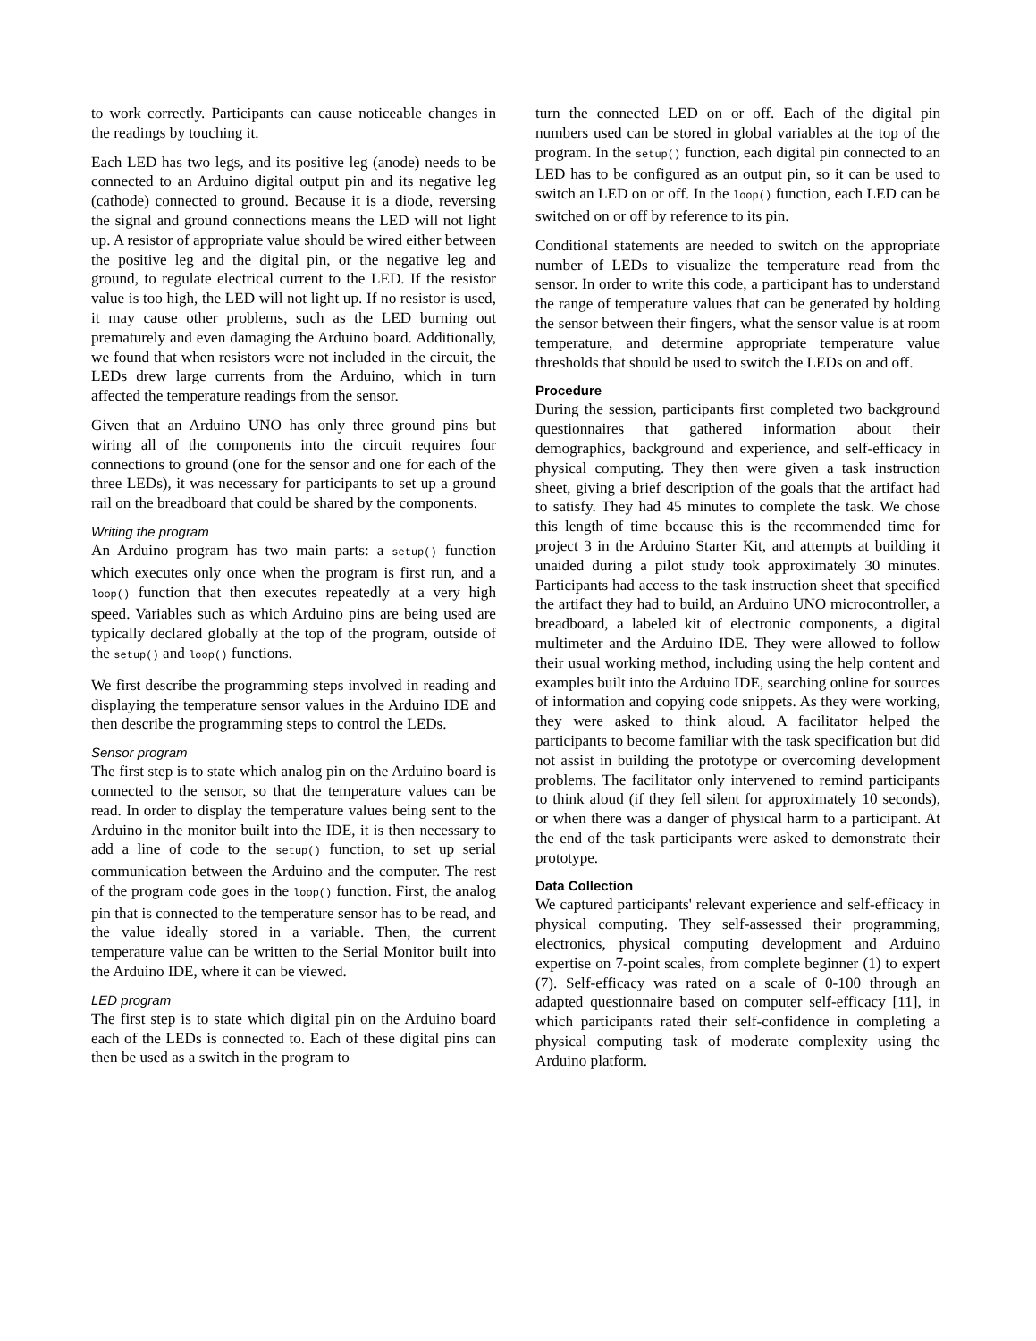to work correctly. Participants can cause noticeable changes in the readings by touching it.
Each LED has two legs, and its positive leg (anode) needs to be connected to an Arduino digital output pin and its negative leg (cathode) connected to ground. Because it is a diode, reversing the signal and ground connections means the LED will not light up. A resistor of appropriate value should be wired either between the positive leg and the digital pin, or the negative leg and ground, to regulate electrical current to the LED. If the resistor value is too high, the LED will not light up. If no resistor is used, it may cause other problems, such as the LED burning out prematurely and even damaging the Arduino board. Additionally, we found that when resistors were not included in the circuit, the LEDs drew large currents from the Arduino, which in turn affected the temperature readings from the sensor.
Given that an Arduino UNO has only three ground pins but wiring all of the components into the circuit requires four connections to ground (one for the sensor and one for each of the three LEDs), it was necessary for participants to set up a ground rail on the breadboard that could be shared by the components.
Writing the program
An Arduino program has two main parts: a setup() function which executes only once when the program is first run, and a loop() function that then executes repeatedly at a very high speed. Variables such as which Arduino pins are being used are typically declared globally at the top of the program, outside of the setup() and loop() functions.
We first describe the programming steps involved in reading and displaying the temperature sensor values in the Arduino IDE and then describe the programming steps to control the LEDs.
Sensor program
The first step is to state which analog pin on the Arduino board is connected to the sensor, so that the temperature values can be read. In order to display the temperature values being sent to the Arduino in the monitor built into the IDE, it is then necessary to add a line of code to the setup() function, to set up serial communication between the Arduino and the computer. The rest of the program code goes in the loop() function. First, the analog pin that is connected to the temperature sensor has to be read, and the value ideally stored in a variable. Then, the current temperature value can be written to the Serial Monitor built into the Arduino IDE, where it can be viewed.
LED program
The first step is to state which digital pin on the Arduino board each of the LEDs is connected to. Each of these digital pins can then be used as a switch in the program to
turn the connected LED on or off. Each of the digital pin numbers used can be stored in global variables at the top of the program. In the setup() function, each digital pin connected to an LED has to be configured as an output pin, so it can be used to switch an LED on or off. In the loop() function, each LED can be switched on or off by reference to its pin.
Conditional statements are needed to switch on the appropriate number of LEDs to visualize the temperature read from the sensor. In order to write this code, a participant has to understand the range of temperature values that can be generated by holding the sensor between their fingers, what the sensor value is at room temperature, and determine appropriate temperature value thresholds that should be used to switch the LEDs on and off.
Procedure
During the session, participants first completed two background questionnaires that gathered information about their demographics, background and experience, and self-efficacy in physical computing. They then were given a task instruction sheet, giving a brief description of the goals that the artifact had to satisfy. They had 45 minutes to complete the task. We chose this length of time because this is the recommended time for project 3 in the Arduino Starter Kit, and attempts at building it unaided during a pilot study took approximately 30 minutes. Participants had access to the task instruction sheet that specified the artifact they had to build, an Arduino UNO microcontroller, a breadboard, a labeled kit of electronic components, a digital multimeter and the Arduino IDE. They were allowed to follow their usual working method, including using the help content and examples built into the Arduino IDE, searching online for sources of information and copying code snippets. As they were working, they were asked to think aloud. A facilitator helped the participants to become familiar with the task specification but did not assist in building the prototype or overcoming development problems. The facilitator only intervened to remind participants to think aloud (if they fell silent for approximately 10 seconds), or when there was a danger of physical harm to a participant. At the end of the task participants were asked to demonstrate their prototype.
Data Collection
We captured participants' relevant experience and self-efficacy in physical computing. They self-assessed their programming, electronics, physical computing development and Arduino expertise on 7-point scales, from complete beginner (1) to expert (7). Self-efficacy was rated on a scale of 0-100 through an adapted questionnaire based on computer self-efficacy [11], in which participants rated their self-confidence in completing a physical computing task of moderate complexity using the Arduino platform.